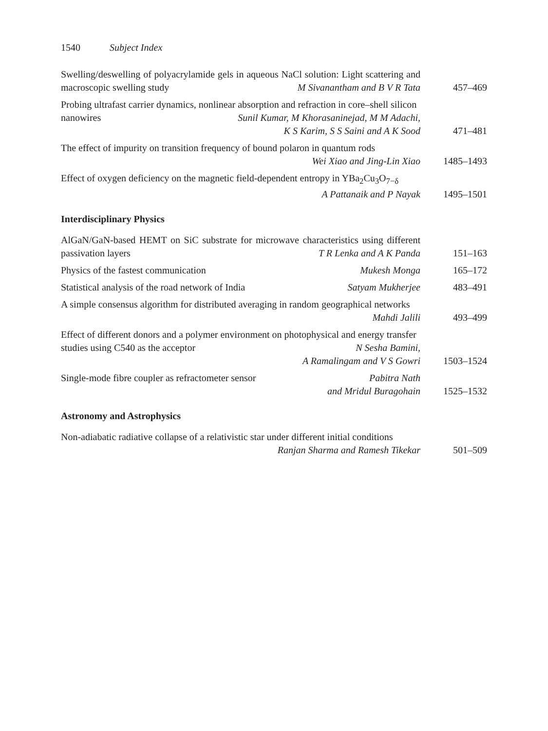1540 Subject Index
Swelling/deswelling of polyacrylamide gels in aqueous NaCl solution: Light scattering and macroscopic swelling study M Sivanantham and B V R Tata
457–469
Probing ultrafast carrier dynamics, nonlinear absorption and refraction in core–shell silicon nanowires Sunil Kumar, M Khorasaninejad, M M Adachi,
K S Karim, S S Saini and A K Sood
471–481
The effect of impurity on transition frequency of bound polaron in quantum rods
Wei Xiao and Jing-Lin Xiao
1485–1493
Effect of oxygen deficiency on the magnetic field-dependent entropy in YBa<sub>2</sub>Cu<sub>3</sub>O<sub>7−δ</sub> A Pattanaik and P Nayak
1495–1501
Interdisciplinary Physics
AlGaN/GaN-based HEMT on SiC substrate for microwave characteristics using different passivation layers T R Lenka and A K Panda
151–163
Physics of the fastest communication Mukesh Monga 165–172
Statistical analysis of the road network of India Satyam Mukherjee
483–491
A simple consensus algorithm for distributed averaging in random geographical networks Mahdi Jalili
493–499
Effect of different donors and a polymer environment on photophysical and energy transfer studies using C540 as the acceptor N Sesha Bamini,
A Ramalingam and V S Gowri
1503–1524
Single-mode fibre coupler as refractometer sensor Pabitra Nath
and Mridul Buragohain
1525–1532
Astronomy and Astrophysics
Non-adiabatic radiative collapse of a relativistic star under different initial conditions
Ranjan Sharma and Ramesh Tikekar
501–509